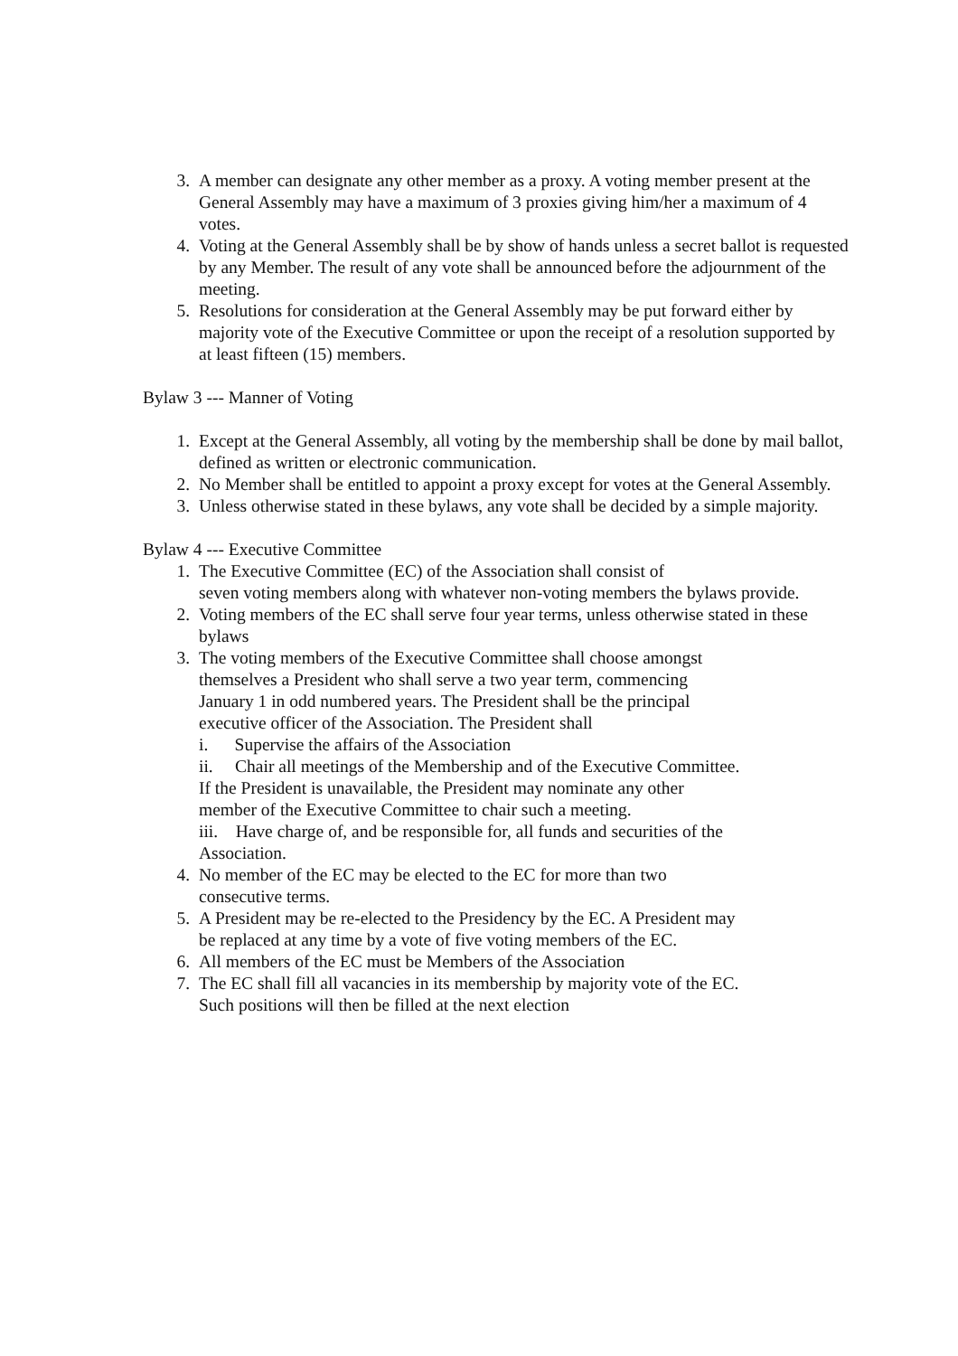3. A member can designate any other member as a proxy. A voting member present at the General Assembly may have a maximum of 3 proxies giving him/her a maximum of 4 votes.
4. Voting at the General Assembly shall be by show of hands unless a secret ballot is requested by any Member. The result of any vote shall be announced before the adjournment of the meeting.
5. Resolutions for consideration at the General Assembly may be put forward either by majority vote of the Executive Committee or upon the receipt of a resolution supported by at least fifteen (15) members.
Bylaw 3 --- Manner of Voting
1. Except at the General Assembly, all voting by the membership shall be done by mail ballot, defined as written or electronic communication.
2. No Member shall be entitled to appoint a proxy except for votes at the General Assembly.
3. Unless otherwise stated in these bylaws, any vote shall be decided by a simple majority.
Bylaw 4 --- Executive Committee
1. The Executive Committee (EC) of the Association shall consist of
seven voting members along with whatever non-voting members the bylaws provide.
2. Voting members of the EC shall serve four year terms, unless otherwise stated in these bylaws
3. The voting members of the Executive Committee shall choose amongst themselves a President who shall serve a two year term, commencing January 1 in odd numbered years. The President shall be the principal executive officer of the Association. The President shall
i. Supervise the affairs of the Association
ii. Chair all meetings of the Membership and of the Executive Committee. If the President is unavailable, the President may nominate any other member of the Executive Committee to chair such a meeting.
iii. Have charge of, and be responsible for, all funds and securities of the Association.
4. No member of the EC may be elected to the EC for more than two consecutive terms.
5. A President may be re-elected to the Presidency by the EC. A President may be replaced at any time by a vote of five voting members of the EC.
6. All members of the EC must be Members of the Association
7. The EC shall fill all vacancies in its membership by majority vote of the EC. Such positions will then be filled at the next election